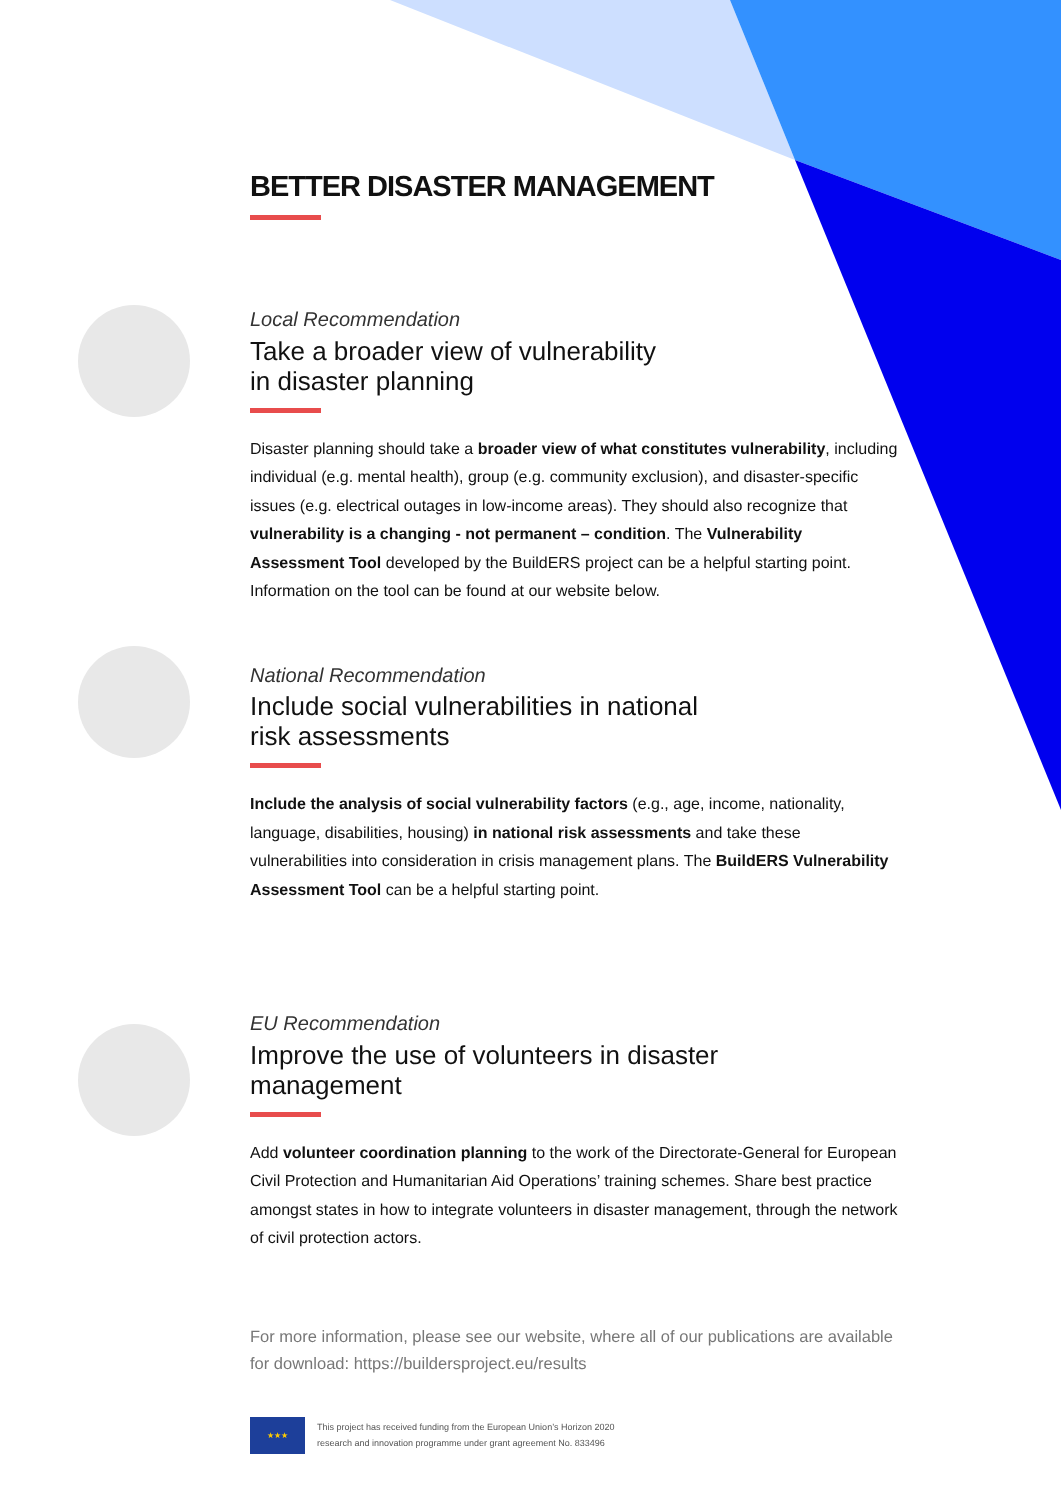BETTER DISASTER MANAGEMENT
Local Recommendation
Take a broader view of vulnerability
in disaster planning
Disaster planning should take a broader view of what constitutes vulnerability, including individual (e.g. mental health), group (e.g. community exclusion), and disaster-specific issues (e.g. electrical outages in low-income areas). They should also recognize that vulnerability is a changing - not permanent – condition. The Vulnerability Assessment Tool developed by the BuildERS project can be a helpful starting point. Information on the tool can be found at our website below.
National Recommendation
Include social vulnerabilities in national
risk assessments
Include the analysis of social vulnerability factors (e.g., age, income, nationality, language, disabilities, housing) in national risk assessments and take these vulnerabilities into consideration in crisis management plans. The BuildERS Vulnerability Assessment Tool can be a helpful starting point.
EU Recommendation
Improve the use of volunteers in disaster
management
Add volunteer coordination planning to the work of the Directorate-General for European Civil Protection and Humanitarian Aid Operations’ training schemes. Share best practice amongst states in how to integrate volunteers in disaster management, through the network of civil protection actors.
For more information, please see our website, where all of our publications are available for download: https://buildersproject.eu/results
★★★
This project has received funding from the European Union’s Horizon 2020
research and innovation programme under grant agreement No. 833496